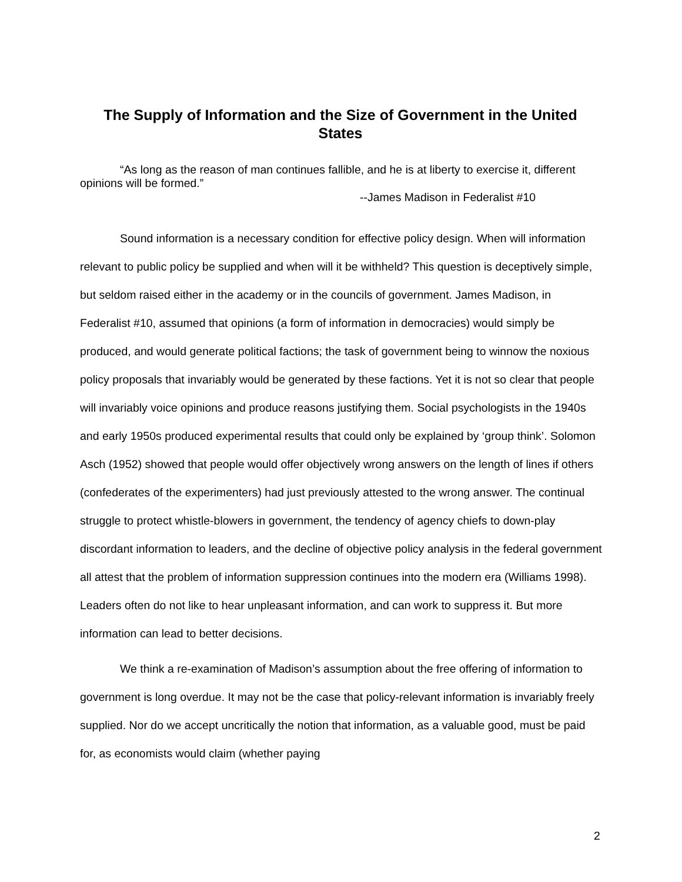The Supply of Information and the Size of Government in the United States
“As long as the reason of man continues fallible, and he is at liberty to exercise it, different opinions will be formed.”
--James Madison in Federalist #10
Sound information is a necessary condition for effective policy design. When will information relevant to public policy be supplied and when will it be withheld? This question is deceptively simple, but seldom raised either in the academy or in the councils of government. James Madison, in Federalist #10, assumed that opinions (a form of information in democracies) would simply be produced, and would generate political factions; the task of government being to winnow the noxious policy proposals that invariably would be generated by these factions. Yet it is not so clear that people will invariably voice opinions and produce reasons justifying them. Social psychologists in the 1940s and early 1950s produced experimental results that could only be explained by ‘group think’. Solomon Asch (1952) showed that people would offer objectively wrong answers on the length of lines if others (confederates of the experimenters) had just previously attested to the wrong answer. The continual struggle to protect whistle-blowers in government, the tendency of agency chiefs to down-play discordant information to leaders, and the decline of objective policy analysis in the federal government all attest that the problem of information suppression continues into the modern era (Williams 1998). Leaders often do not like to hear unpleasant information, and can work to suppress it. But more information can lead to better decisions.
We think a re-examination of Madison’s assumption about the free offering of information to government is long overdue. It may not be the case that policy-relevant information is invariably freely supplied. Nor do we accept uncritically the notion that information, as a valuable good, must be paid for, as economists would claim (whether paying
2